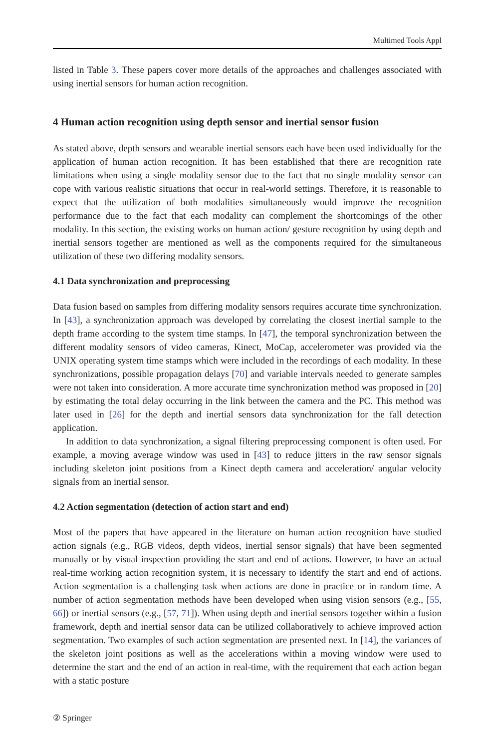Multimed Tools Appl
listed in Table 3. These papers cover more details of the approaches and challenges associated with using inertial sensors for human action recognition.
4 Human action recognition using depth sensor and inertial sensor fusion
As stated above, depth sensors and wearable inertial sensors each have been used individually for the application of human action recognition. It has been established that there are recognition rate limitations when using a single modality sensor due to the fact that no single modality sensor can cope with various realistic situations that occur in real-world settings. Therefore, it is reasonable to expect that the utilization of both modalities simultaneously would improve the recognition performance due to the fact that each modality can complement the shortcomings of the other modality. In this section, the existing works on human action/ gesture recognition by using depth and inertial sensors together are mentioned as well as the components required for the simultaneous utilization of these two differing modality sensors.
4.1 Data synchronization and preprocessing
Data fusion based on samples from differing modality sensors requires accurate time synchronization. In [43], a synchronization approach was developed by correlating the closest inertial sample to the depth frame according to the system time stamps. In [47], the temporal synchronization between the different modality sensors of video cameras, Kinect, MoCap, accelerometer was provided via the UNIX operating system time stamps which were included in the recordings of each modality. In these synchronizations, possible propagation delays [70] and variable intervals needed to generate samples were not taken into consideration. A more accurate time synchronization method was proposed in [20] by estimating the total delay occurring in the link between the camera and the PC. This method was later used in [26] for the depth and inertial sensors data synchronization for the fall detection application.
In addition to data synchronization, a signal filtering preprocessing component is often used. For example, a moving average window was used in [43] to reduce jitters in the raw sensor signals including skeleton joint positions from a Kinect depth camera and acceleration/ angular velocity signals from an inertial sensor.
4.2 Action segmentation (detection of action start and end)
Most of the papers that have appeared in the literature on human action recognition have studied action signals (e.g., RGB videos, depth videos, inertial sensor signals) that have been segmented manually or by visual inspection providing the start and end of actions. However, to have an actual real-time working action recognition system, it is necessary to identify the start and end of actions. Action segmentation is a challenging task when actions are done in practice or in random time. A number of action segmentation methods have been developed when using vision sensors (e.g., [55, 66]) or inertial sensors (e.g., [57, 71]). When using depth and inertial sensors together within a fusion framework, depth and inertial sensor data can be utilized collaboratively to achieve improved action segmentation. Two examples of such action segmentation are presented next. In [14], the variances of the skeleton joint positions as well as the accelerations within a moving window were used to determine the start and the end of an action in real-time, with the requirement that each action began with a static posture
② Springer